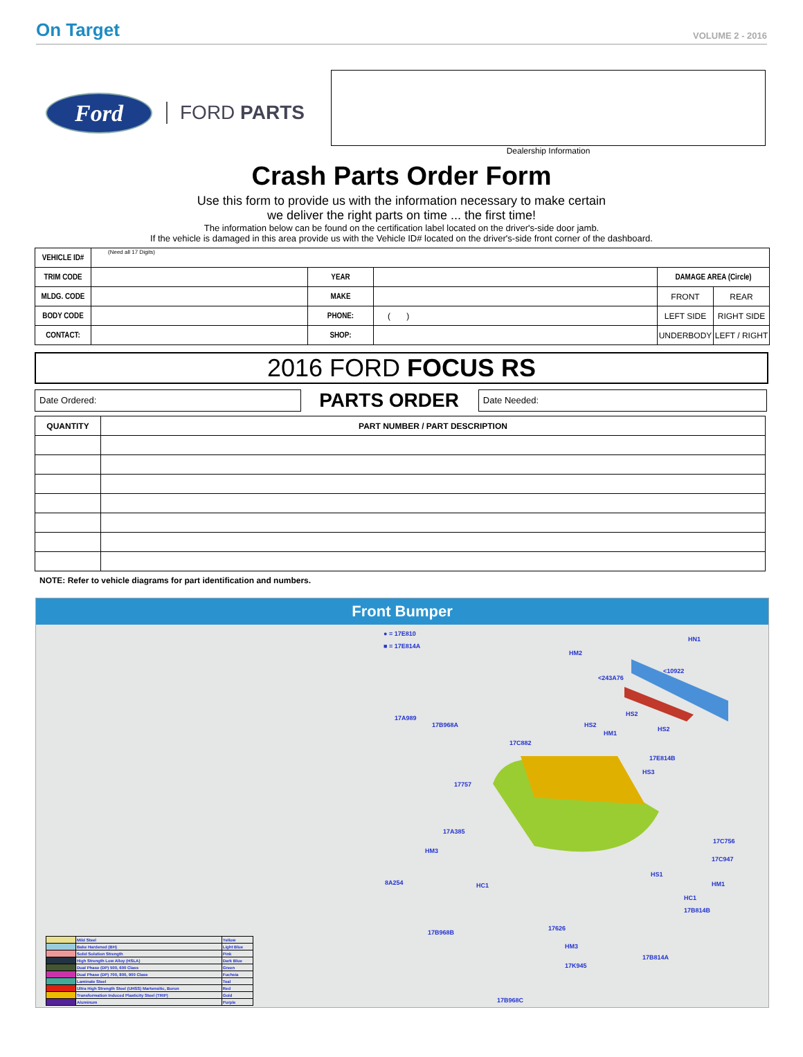On Target VOLUME 2 - 2016
Ford
FORD PARTS
Dealership Information
Crash Parts Order Form
Use this form to provide us with the information necessary to make certain
we deliver the right parts on time ... the first time!
The information below can be found on the certification label located on the driver's-side door jamb.
If the vehicle is damaged in this area provide us with the Vehicle ID# located on the driver's-side front corner of the dashboard.
| VEHICLE ID# | (Need all 17 Digits) | | | | |
| TRIM CODE | | YEAR | | DAMAGE AREA (Circle) | |
| MLDG. CODE | | MAKE | | FRONT | REAR |
| BODY CODE | | PHONE: | ( ) | LEFT SIDE | RIGHT SIDE |
| CONTACT: | | SHOP: | | UNDERBODY | LEFT / RIGHT |
2016 FORD FOCUS RS
Date Ordered:
PARTS ORDER
Date Needed:
| QUANTITY | PART NUMBER / PART DESCRIPTION |
| --- | --- |
NOTE: Refer to vehicle diagrams for part identification and numbers.
Front Bumper
● = 17E810
■ = 17E814A
HN1
HM2
<243A76
<10922
17A989
17B968A
HS2
HS2
HS2
HM1
17C882
17E814B
HS3
17757
17A385
17C756
HM3
17C947
HS1
8A254 HC1 HM1
HC1
17B814B
17B968B
17626
HM3
17B814A
17K945
17B968C
| | Mild Steel | Yellow |
| | Bake Hardened (BH) | Light Blue |
| | Solid Solution Strength | Pink |
| | High Strength Low Alloy (HSLA) | Dark Blue |
| | Dual Phase (DP) 500, 600 Class | Green |
| | Dual Phase (DP) 700, 800, 900 Class | Fuchsia |
| | Laminate Steel | Teal |
| | Ultra High Strength Steel (UHSS) Martensitic, Boron | Red |
| | Transformation Induced Plasticity Steel (TRIP) | Gold |
| | Aluminum | Purple |